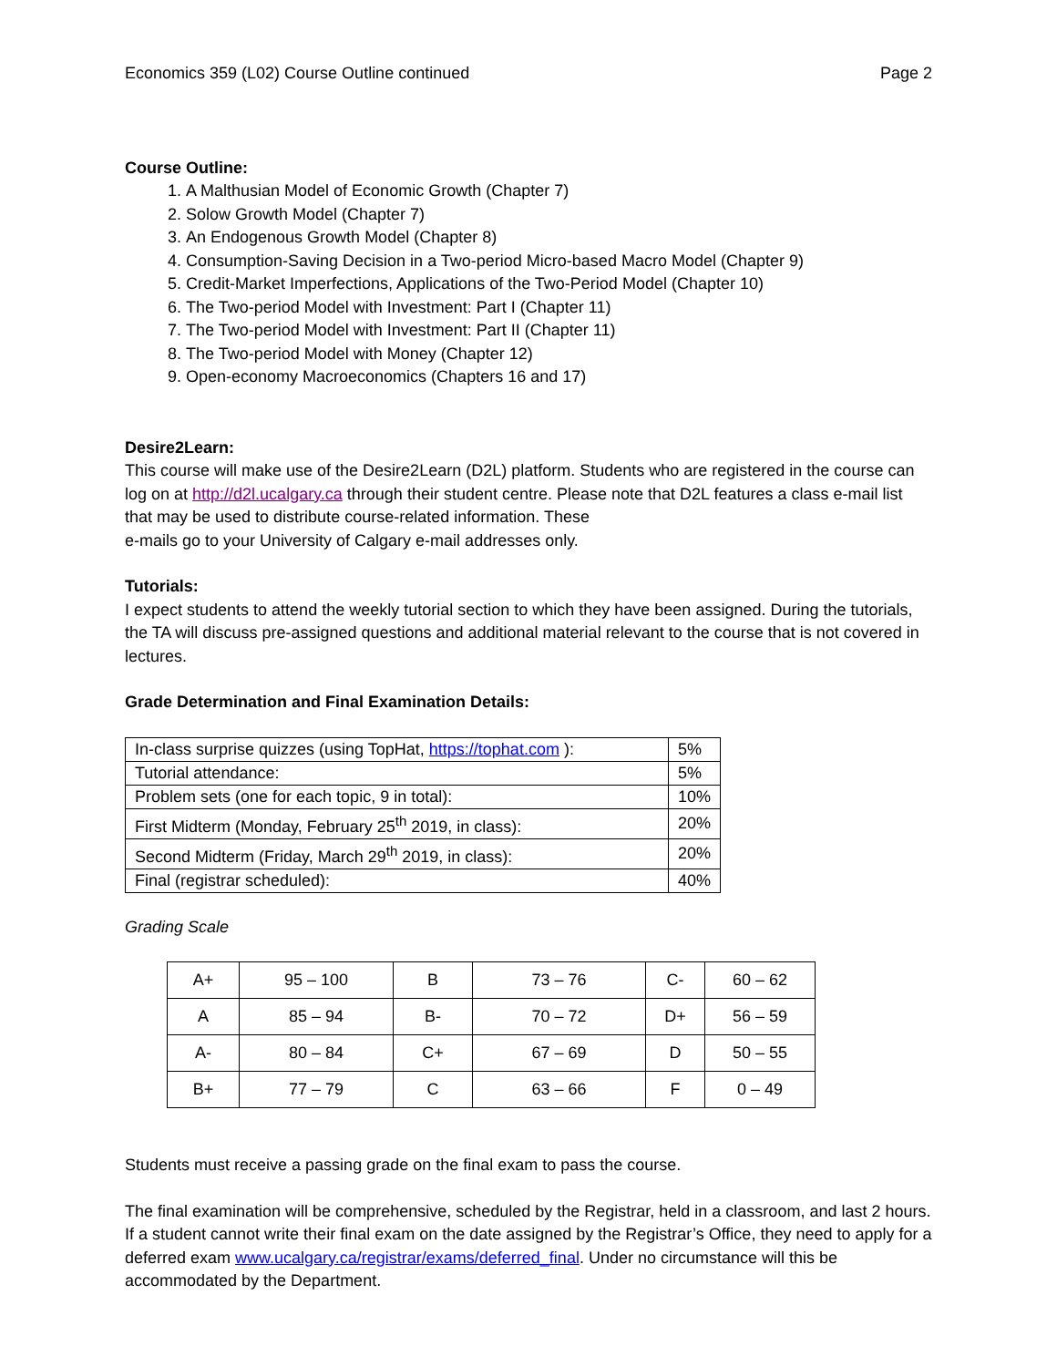Economics 359 (L02) Course Outline continued Page 2
Course Outline:
1. A Malthusian Model of Economic Growth (Chapter 7)
2. Solow Growth Model (Chapter 7)
3. An Endogenous Growth Model (Chapter 8)
4. Consumption-Saving Decision in a Two-period Micro-based Macro Model (Chapter 9)
5. Credit-Market Imperfections, Applications of the Two-Period Model (Chapter 10)
6. The Two-period Model with Investment: Part I (Chapter 11)
7. The Two-period Model with Investment: Part II (Chapter 11)
8. The Two-period Model with Money (Chapter 12)
9. Open-economy Macroeconomics (Chapters 16 and 17)
Desire2Learn:
This course will make use of the Desire2Learn (D2L) platform. Students who are registered in the course can log on at http://d2l.ucalgary.ca through their student centre. Please note that D2L features a class e-mail list that may be used to distribute course-related information. These
e-mails go to your University of Calgary e-mail addresses only.
Tutorials:
I expect students to attend the weekly tutorial section to which they have been assigned. During the tutorials, the TA will discuss pre-assigned questions and additional material relevant to the course that is not covered in lectures.
Grade Determination and Final Examination Details:
| In-class surprise quizzes (using TopHat, https://tophat.com ): | 5% |
| Tutorial attendance: | 5% |
| Problem sets (one for each topic, 9 in total): | 10% |
| First Midterm (Monday, February 25<sup>th</sup> 2019, in class): | 20% |
| Second Midterm (Friday, March 29<sup>th</sup> 2019, in class): | 20% |
| Final (registrar scheduled): | 40% |
Grading Scale
| A+ | 95 – 100 | B | 73 – 76 | C- | 60 – 62 |
| A | 85 – 94 | B- | 70 – 72 | D+ | 56 – 59 |
| A- | 80 – 84 | C+ | 67 – 69 | D | 50 – 55 |
| B+ | 77 – 79 | C | 63 – 66 | F | 0 – 49 |
Students must receive a passing grade on the final exam to pass the course.
The final examination will be comprehensive, scheduled by the Registrar, held in a classroom, and last 2 hours. If a student cannot write their final exam on the date assigned by the Registrar’s Office, they need to apply for a deferred exam www.ucalgary.ca/registrar/exams/deferred_final. Under no circumstance will this be accommodated by the Department.